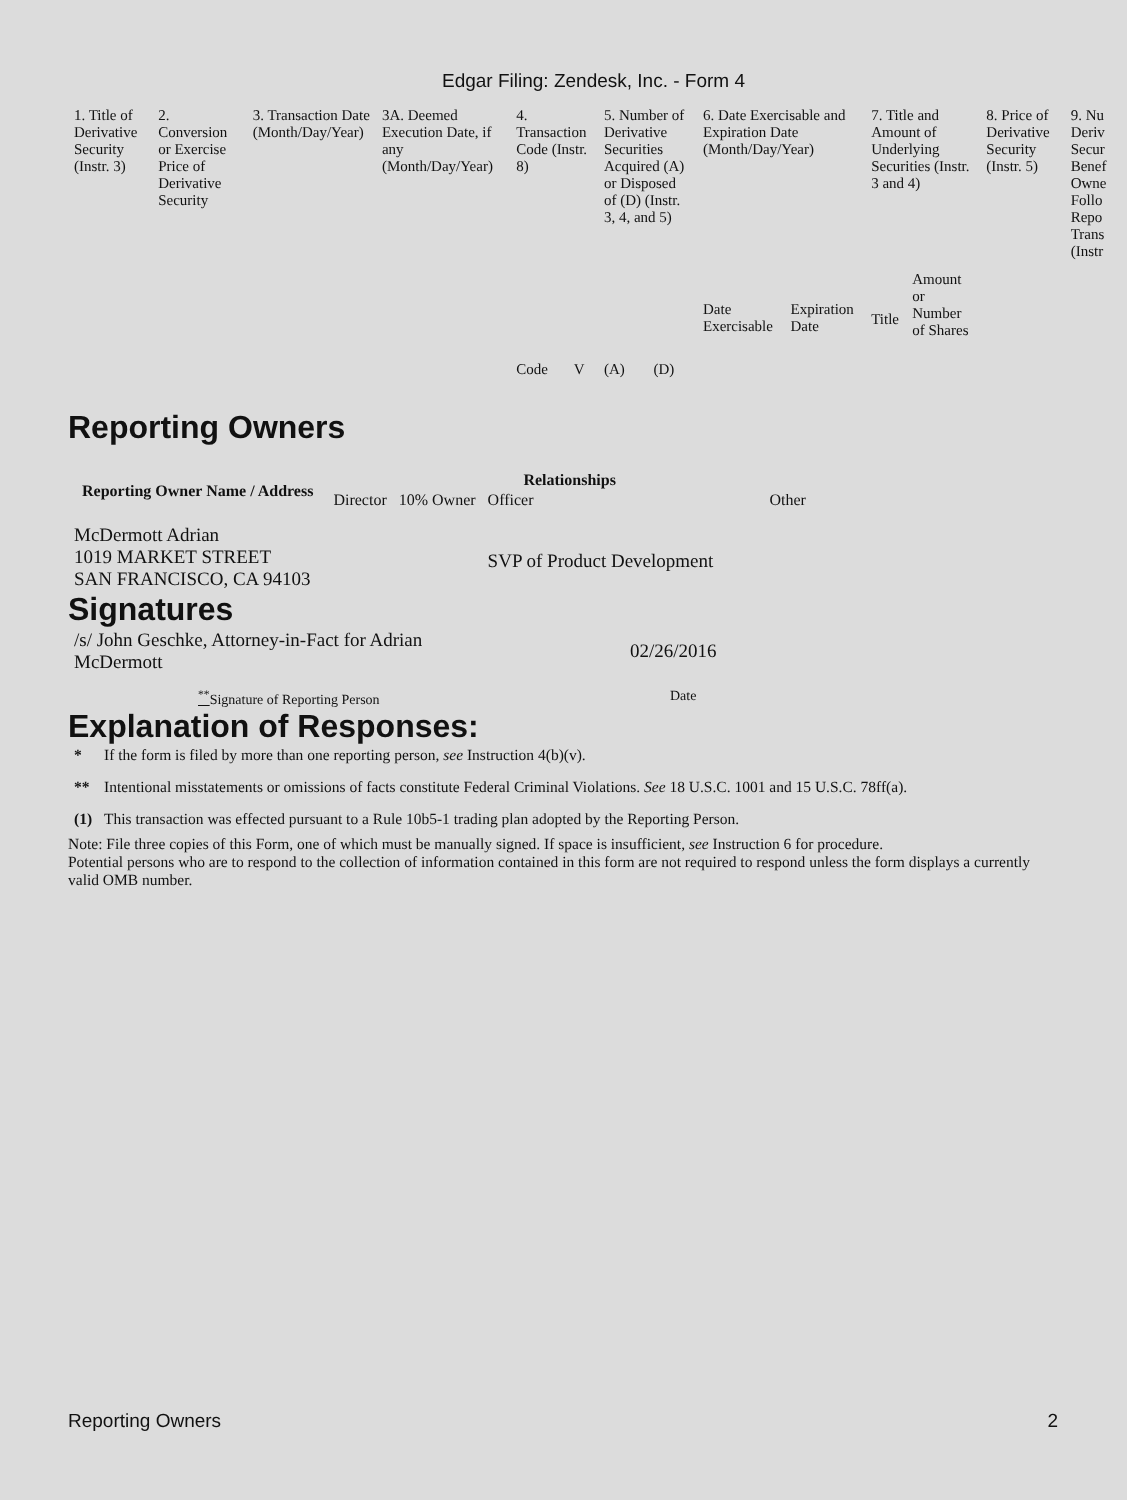Edgar Filing: Zendesk, Inc. - Form 4
| 1. Title of Derivative Security (Instr. 3) | 2. Conversion or Exercise Price of Derivative Security | 3. Transaction Date (Month/Day/Year) | 3A. Deemed Execution Date, if any (Month/Day/Year) | 4. Transaction Code (Instr. 8) | | 5. Number of Derivative Securities Acquired (A) or Disposed of (D) (Instr. 3, 4, and 5) | | 6. Date Exercisable and Expiration Date (Month/Day/Year) | | 7. Title and Amount of Underlying Securities (Instr. 3 and 4) | | 8. Price of Derivative Security (Instr. 5) | 9. Nu Deriv Secur Benef Owne Follo Repo Trans (Instr |
| | | | | Code | V | (A) | (D) | Date Exercisable | Expiration Date | Title | Amount or Number of Shares | | |
Reporting Owners
| Reporting Owner Name / Address | Relationships | | | |
| --- | --- | --- | --- | --- |
| | Director | 10% Owner | Officer | Other |
| McDermott Adrian 1019 MARKET STREET SAN FRANCISCO, CA 94103 | | | SVP of Product Development | |
Signatures
| /s/ John Geschke, Attorney-in-Fact for Adrian McDermott | 02/26/2016 |
| <sup>**</sup> Signature of Reporting Person | Date |
Explanation of Responses:
| * | If the form is filed by more than one reporting person, see Instruction 4(b)(v). |
| ** | Intentional misstatements or omissions of facts constitute Federal Criminal Violations. See 18 U.S.C. 1001 and 15 U.S.C. 78ff(a). |
| (1) | This transaction was effected pursuant to a Rule 10b5-1 trading plan adopted by the Reporting Person. |
Note: File three copies of this Form, one of which must be manually signed. If space is insufficient, see Instruction 6 for procedure.
Potential persons who are to respond to the collection of information contained in this form are not required to respond unless the form displays a currently valid OMB number.
Reporting Owners 2